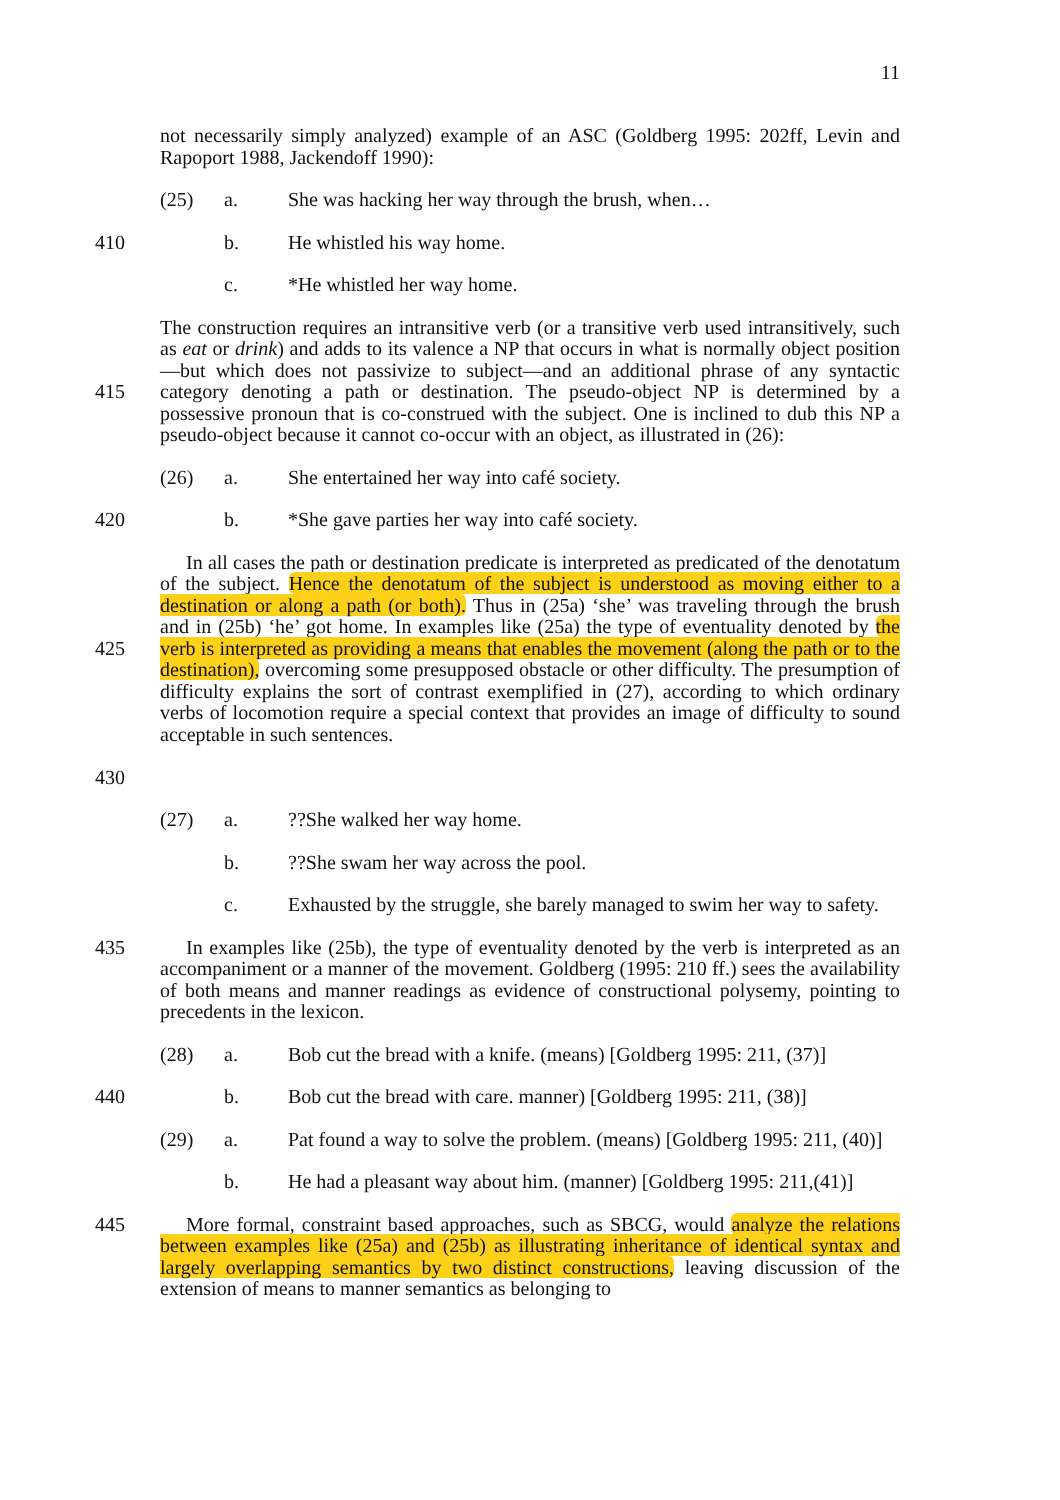11
not necessarily simply analyzed) example of an ASC (Goldberg 1995: 202ff, Levin and Rapoport 1988, Jackendoff 1990):
(25) a. She was hacking her way through the brush, when…
410 b. He whistled his way home.
c. *He whistled her way home.
415 The construction requires an intransitive verb (or a transitive verb used intransitively, such as eat or drink) and adds to its valence a NP that occurs in what is normally object position—but which does not passivize to subject—and an additional phrase of any syntactic category denoting a path or destination. The pseudo-object NP is determined by a possessive pronoun that is co-construed with the subject. One is inclined to dub this NP a pseudo-object because it cannot co-occur with an object, as illustrated in (26):
(26) a. She entertained her way into café society.
420 b. *She gave parties her way into café society.
425
430
In all cases the path or destination predicate is interpreted as predicated of the denotatum of the subject. Hence the denotatum of the subject is understood as moving either to a destination or along a path (or both). Thus in (25a) ‘she’ was traveling through the brush and in (25b) ‘he’ got home. In examples like (25a) the type of eventuality denoted by the verb is interpreted as providing a means that enables the movement (along the path or to the destination), overcoming some presupposed obstacle or other difficulty. The presumption of difficulty explains the sort of contrast exemplified in (27), according to which ordinary verbs of locomotion require a special context that provides an image of difficulty to sound acceptable in such sentences.
(27) a.??She walked her way home.
b.??She swam her way across the pool.
c. Exhausted by the struggle, she barely managed to swim her way to safety.
435 In examples like (25b), the type of eventuality denoted by the verb is interpreted as an accompaniment or a manner of the movement. Goldberg (1995: 210 ff.) sees the availability of both means and manner readings as evidence of constructional polysemy, pointing to precedents in the lexicon.
(28) a. Bob cut the bread with a knife. (means) [Goldberg 1995: 211, (37)]
440 b. Bob cut the bread with care. manner) [Goldberg 1995: 211, (38)]
(29) a. Pat found a way to solve the problem. (means) [Goldberg 1995: 211, (40)]
b. He had a pleasant way about him. (manner) [Goldberg 1995: 211,(41)]
445 More formal, constraint based approaches, such as SBCG, would analyze the relations between examples like (25a) and (25b) as illustrating inheritance of identical syntax and largely overlapping semantics by two distinct constructions, leaving discussion of the extension of means to manner semantics as belonging to